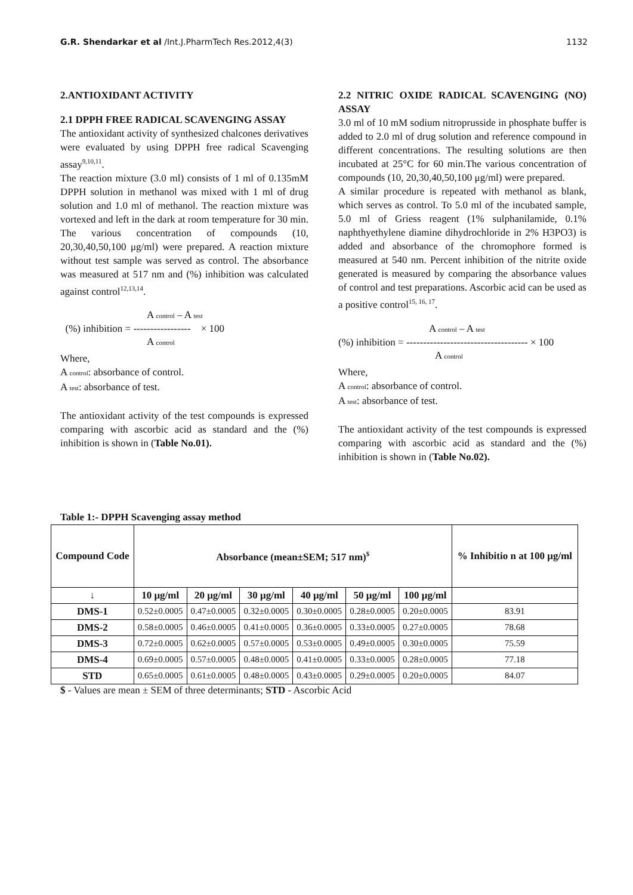G.R. Shendarkar et al /Int.J.PharmTech Res.2012,4(3) 1132
2.ANTIOXIDANT ACTIVITY
2.1 DPPH FREE RADICAL SCAVENGING ASSAY
The antioxidant activity of synthesized chalcones derivatives were evaluated by using DPPH free radical Scavenging assay<sup>9,10,11</sup>.
The reaction mixture (3.0 ml) consists of 1 ml of 0.135mM DPPH solution in methanol was mixed with 1 ml of drug solution and 1.0 ml of methanol. The reaction mixture was vortexed and left in the dark at room temperature for 30 min. The various concentration of compounds (10, 20,30,40,50,100 μg/ml) were prepared. A reaction mixture without test sample was served as control. The absorbance was measured at 517 nm and (%) inhibition was calculated against control<sup>12,13,14</sup>.
A control – A test
(%) inhibition = ----------------- × 100
A control
Where,
A control: absorbance of control.
A test: absorbance of test.
The antioxidant activity of the test compounds is expressed comparing with ascorbic acid as standard and the (%) inhibition is shown in (Table No.01).
2.2 NITRIC OXIDE RADICAL SCAVENGING (NO) ASSAY
3.0 ml of 10 mM sodium nitroprusside in phosphate buffer is added to 2.0 ml of drug solution and reference compound in different concentrations. The resulting solutions are then incubated at 25°C for 60 min.The various concentration of compounds (10, 20,30,40,50,100 μg/ml) were prepared.
A similar procedure is repeated with methanol as blank, which serves as control. To 5.0 ml of the incubated sample, 5.0 ml of Griess reagent (1% sulphanilamide, 0.1% naphthyethylene diamine dihydrochloride in 2% H3PO3) is added and absorbance of the chromophore formed is measured at 540 nm. Percent inhibition of the nitrite oxide generated is measured by comparing the absorbance values of control and test preparations. Ascorbic acid can be used as a positive control<sup>15, 16, 17</sup>.
A control – A test
(%) inhibition = ------------------------------------ × 100
A control
Where,
A control: absorbance of control.
A test: absorbance of test.
The antioxidant activity of the test compounds is expressed comparing with ascorbic acid as standard and the (%) inhibition is shown in (Table No.02).
Table 1:- DPPH Scavenging assay method
| Compound Code | Absorbance (mean±SEM; 517 nm)<sup>$</sup> | | | | | | % Inhibitio n at 100 μg/ml |
| --- | --- | --- | --- | --- | --- | --- | --- |
| ↓ | 10 μg/ml | 20 μg/ml | 30 μg/ml | 40 μg/ml | 50 μg/ml | 100 μg/ml | |
| DMS-1 | 0.52±0.0005 | 0.47±0.0005 | 0.32±0.0005 | 0.30±0.0005 | 0.28±0.0005 | 0.20±0.0005 | 83.91 |
| DMS-2 | 0.58±0.0005 | 0.46±0.0005 | 0.41±0.0005 | 0.36±0.0005 | 0.33±0.0005 | 0.27±0.0005 | 78.68 |
| DMS-3 | 0.72±0.0005 | 0.62±0.0005 | 0.57±0.0005 | 0.53±0.0005 | 0.49±0.0005 | 0.30±0.0005 | 75.59 |
| DMS-4 | 0.69±0.0005 | 0.57±0.0005 | 0.48±0.0005 | 0.41±0.0005 | 0.33±0.0005 | 0.28±0.0005 | 77.18 |
| STD | 0.65±0.0005 | 0.61±0.0005 | 0.48±0.0005 | 0.43±0.0005 | 0.29±0.0005 | 0.20±0.0005 | 84.07 |
$ - Values are mean ± SEM of three determinants; STD - Ascorbic Acid